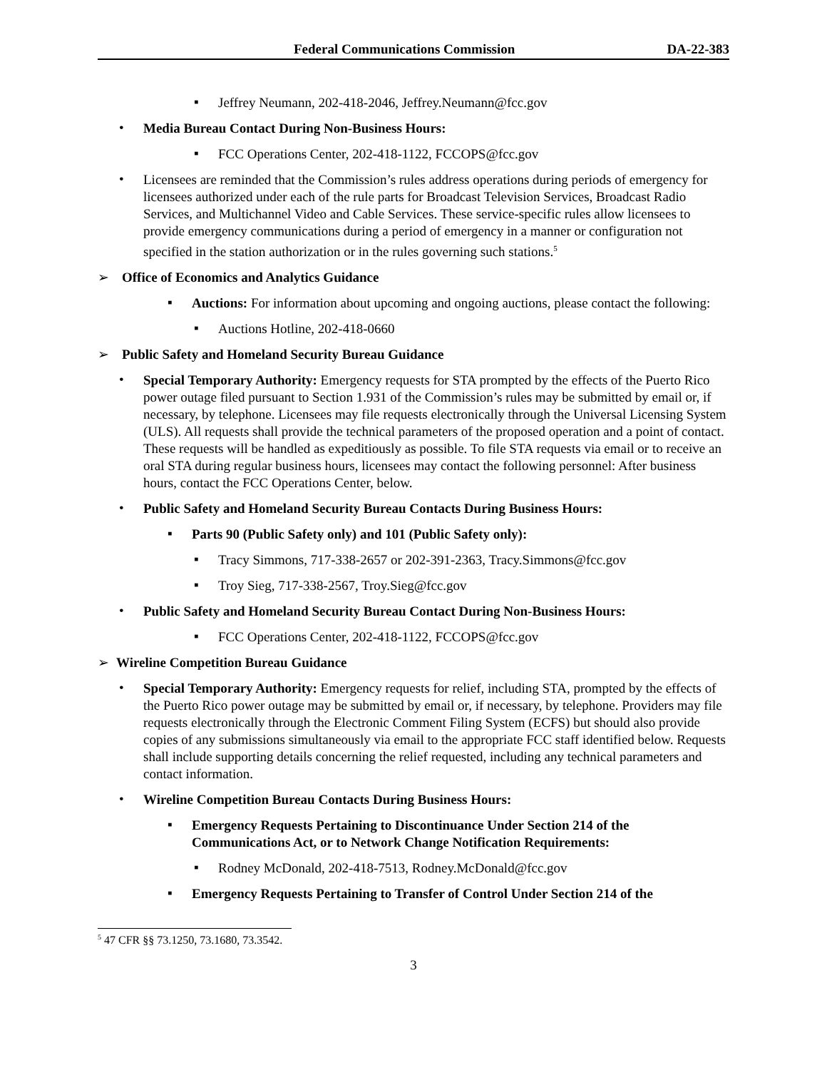Federal Communications Commission DA-22-383
▪
Jeffrey Neumann, 202-418-2046, Jeffrey.Neumann@fcc.gov
•
Media Bureau Contact During Non-Business Hours:
▪
FCC Operations Center, 202-418-1122, FCCOPS@fcc.gov
•
Licensees are reminded that the Commission’s rules address operations during periods of emergency for licensees authorized under each of the rule parts for Broadcast Television Services, Broadcast Radio Services, and Multichannel Video and Cable Services. These service-specific rules allow licensees to provide emergency communications during a period of emergency in a manner or configuration not specified in the station authorization or in the rules governing such stations.<sup>5</sup>
➢
Office of Economics and Analytics Guidance
▪
Auctions: For information about upcoming and ongoing auctions, please contact the following:
▪
Auctions Hotline, 202-418-0660
➢
Public Safety and Homeland Security Bureau Guidance
•
Special Temporary Authority: Emergency requests for STA prompted by the effects of the Puerto Rico power outage filed pursuant to Section 1.931 of the Commission’s rules may be submitted by email or, if necessary, by telephone. Licensees may file requests electronically through the Universal Licensing System (ULS). All requests shall provide the technical parameters of the proposed operation and a point of contact. These requests will be handled as expeditiously as possible. To file STA requests via email or to receive an oral STA during regular business hours, licensees may contact the following personnel: After business hours, contact the FCC Operations Center, below.
•
Public Safety and Homeland Security Bureau Contacts During Business Hours:
▪
Parts 90 (Public Safety only) and 101 (Public Safety only):
▪
Tracy Simmons, 717-338-2657 or 202-391-2363, Tracy.Simmons@fcc.gov
▪
Troy Sieg, 717-338-2567, Troy.Sieg@fcc.gov
•
Public Safety and Homeland Security Bureau Contact During Non-Business Hours:
▪
FCC Operations Center, 202-418-1122, FCCOPS@fcc.gov
➢
Wireline Competition Bureau Guidance
•
Special Temporary Authority: Emergency requests for relief, including STA, prompted by the effects of the Puerto Rico power outage may be submitted by email or, if necessary, by telephone. Providers may file requests electronically through the Electronic Comment Filing System (ECFS) but should also provide copies of any submissions simultaneously via email to the appropriate FCC staff identified below. Requests shall include supporting details concerning the relief requested, including any technical parameters and contact information.
•
Wireline Competition Bureau Contacts During Business Hours:
▪
Emergency Requests Pertaining to Discontinuance Under Section 214 of the Communications Act, or to Network Change Notification Requirements:
▪
Rodney McDonald, 202-418-7513, Rodney.McDonald@fcc.gov
▪
Emergency Requests Pertaining to Transfer of Control Under Section 214 of the
<sup>5</sup> 47 CFR §§ 73.1250, 73.1680, 73.3542.
3